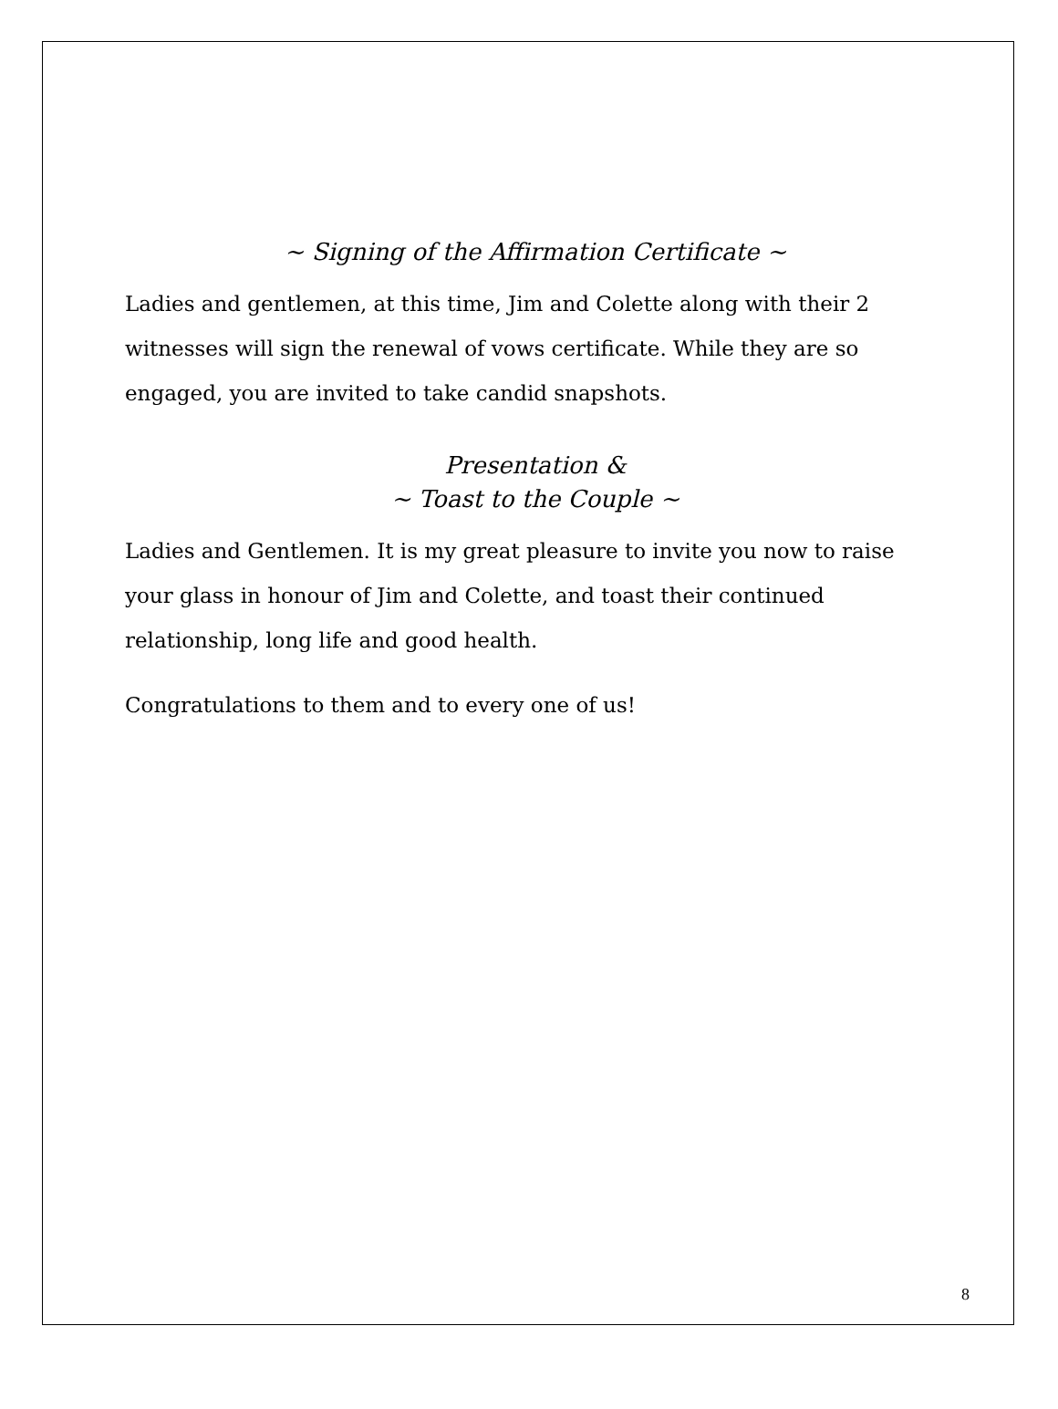~ Signing of the Affirmation Certificate ~
Ladies and gentlemen, at this time, Jim and Colette along with their 2 witnesses will sign the renewal of vows certificate. While they are so engaged, you are invited to take candid snapshots.
Presentation &
~ Toast to the Couple ~
Ladies and Gentlemen. It is my great pleasure to invite you now to raise your glass in honour of Jim and Colette, and toast their continued relationship, long life and good health.
Congratulations to them and to every one of us!
8